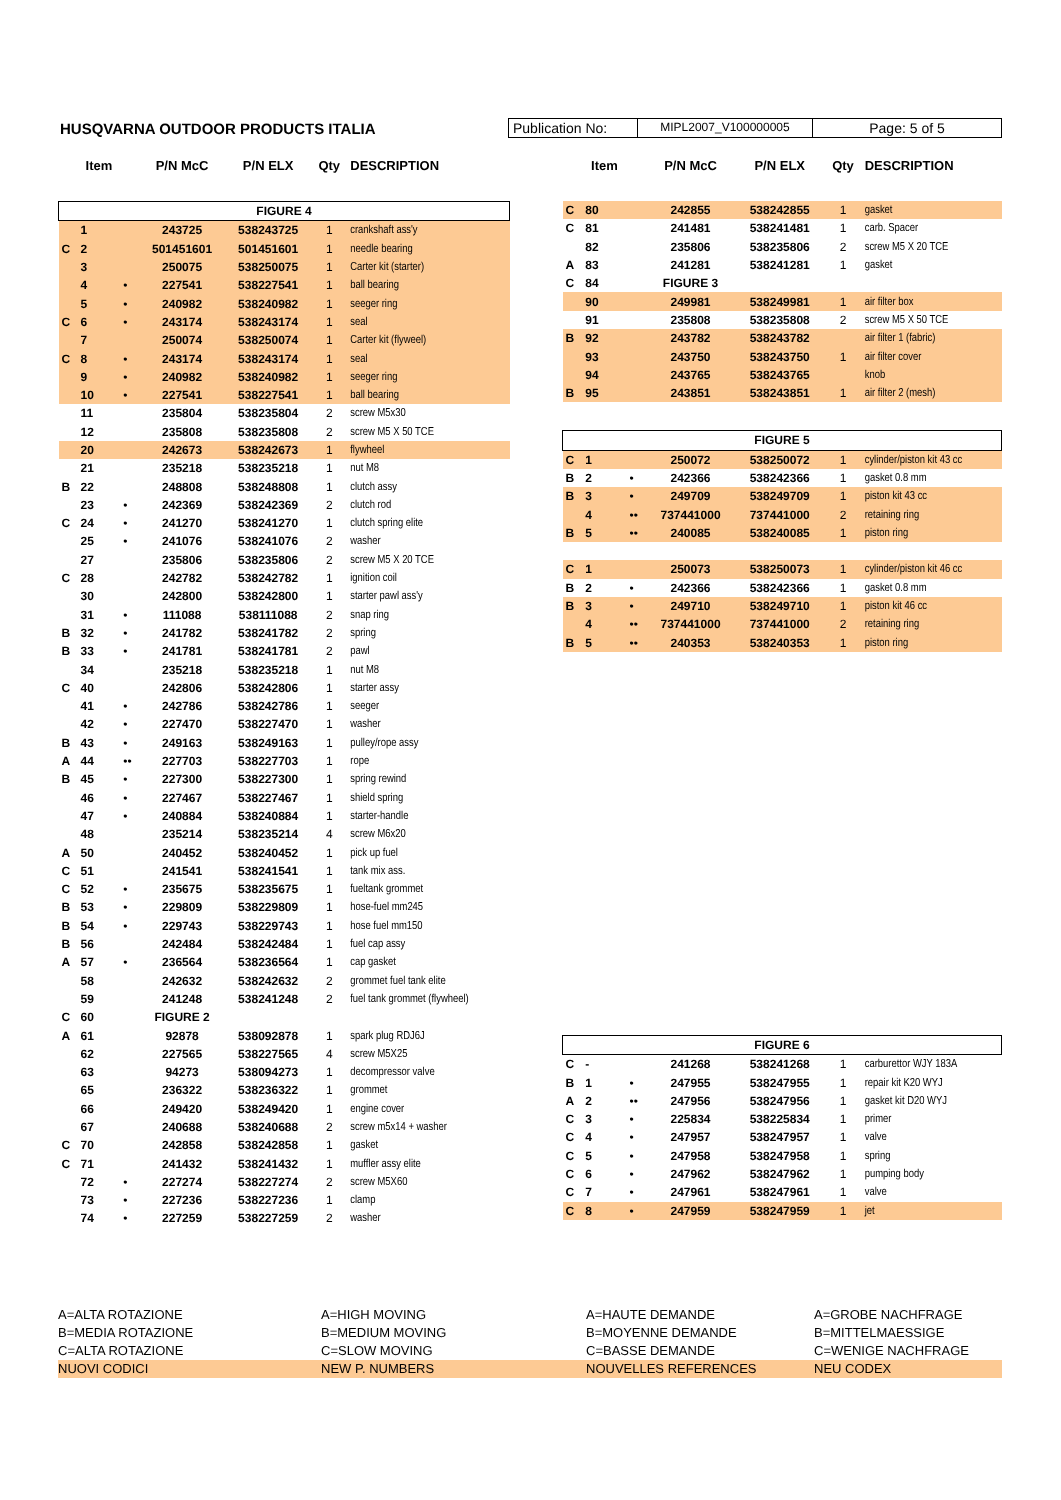HUSQVARNA OUTDOOR PRODUCTS ITALIA
Publication No:
MIPL2007_V100000005
Page: 5 of 5
| | Item | | P/N McC | P/N ELX | Qty | DESCRIPTION |
| --- | --- | --- | --- | --- | --- | --- |
| FIGURE 4 | | | | | | |
| | 1 | | 243725 | 538243725 | 1 | crankshaft ass'y |
| C | 2 | | 501451601 | 501451601 | 1 | needle bearing |
| | 3 | | 250075 | 538250075 | 1 | Carter kit (starter) |
| | 4 | • | 227541 | 538227541 | 1 | ball bearing |
| | 5 | • | 240982 | 538240982 | 1 | seeger ring |
| C | 6 | • | 243174 | 538243174 | 1 | seal |
| | 7 | | 250074 | 538250074 | 1 | Carter kit (flyweel) |
| C | 8 | • | 243174 | 538243174 | 1 | seal |
| | 9 | • | 240982 | 538240982 | 1 | seeger ring |
| | 10 | • | 227541 | 538227541 | 1 | ball bearing |
| | 11 | | 235804 | 538235804 | 2 | screw M5x30 |
| | 12 | | 235808 | 538235808 | 2 | screw M5 X 50 TCE |
| | 20 | | 242673 | 538242673 | 1 | flywheel |
| | 21 | | 235218 | 538235218 | 1 | nut M8 |
| B | 22 | | 248808 | 538248808 | 1 | clutch assy |
| | 23 | • | 242369 | 538242369 | 2 | clutch rod |
| C | 24 | • | 241270 | 538241270 | 1 | clutch spring elite |
| | 25 | • | 241076 | 538241076 | 2 | washer |
| | 27 | | 235806 | 538235806 | 2 | screw M5 X 20 TCE |
| C | 28 | | 242782 | 538242782 | 1 | ignition coil |
| | 30 | | 242800 | 538242800 | 1 | starter pawl ass'y |
| | 31 | • | 111088 | 538111088 | 2 | snap ring |
| B | 32 | • | 241782 | 538241782 | 2 | spring |
| B | 33 | • | 241781 | 538241781 | 2 | pawl |
| | 34 | | 235218 | 538235218 | 1 | nut M8 |
| C | 40 | | 242806 | 538242806 | 1 | starter assy |
| | 41 | • | 242786 | 538242786 | 1 | seeger |
| | 42 | • | 227470 | 538227470 | 1 | washer |
| B | 43 | • | 249163 | 538249163 | 1 | pulley/rope assy |
| A | 44 | •• | 227703 | 538227703 | 1 | rope |
| B | 45 | • | 227300 | 538227300 | 1 | spring rewind |
| | 46 | • | 227467 | 538227467 | 1 | shield spring |
| | 47 | • | 240884 | 538240884 | 1 | starter-handle |
| | 48 | | 235214 | 538235214 | 4 | screw M6x20 |
| A | 50 | | 240452 | 538240452 | 1 | pick up fuel |
| C | 51 | | 241541 | 538241541 | 1 | tank mix ass. |
| C | 52 | • | 235675 | 538235675 | 1 | fueltank grommet |
| B | 53 | • | 229809 | 538229809 | 1 | hose-fuel mm245 |
| B | 54 | • | 229743 | 538229743 | 1 | hose fuel mm150 |
| B | 56 | | 242484 | 538242484 | 1 | fuel cap assy |
| A | 57 | • | 236564 | 538236564 | 1 | cap gasket |
| | 58 | | 242632 | 538242632 | 2 | grommet fuel tank elite |
| | 59 | | 241248 | 538241248 | 2 | fuel tank grommet (flywheel) |
| C | 60 | | FIGURE 2 | | | |
| A | 61 | | 92878 | 538092878 | 1 | spark plug RDJ6J |
| | 62 | | 227565 | 538227565 | 4 | screw M5X25 |
| | 63 | | 94273 | 538094273 | 1 | decompressor valve |
| | 65 | | 236322 | 538236322 | 1 | grommet |
| | 66 | | 249420 | 538249420 | 1 | engine cover |
| | 67 | | 240688 | 538240688 | 2 | screw m5x14 + washer |
| C | 70 | | 242858 | 538242858 | 1 | gasket |
| C | 71 | | 241432 | 538241432 | 1 | muffler assy elite |
| | 72 | • | 227274 | 538227274 | 2 | screw M5X60 |
| | 73 | • | 227236 | 538227236 | 1 | clamp |
| | 74 | • | 227259 | 538227259 | 2 | washer |
| | Item | | P/N McC | P/N ELX | Qty | DESCRIPTION |
| --- | --- | --- | --- | --- | --- | --- |
| C | 80 | | 242855 | 538242855 | 1 | gasket |
| C | 81 | | 241481 | 538241481 | 1 | carb. Spacer |
| | 82 | | 235806 | 538235806 | 2 | screw M5 X 20 TCE |
| A | 83 | | 241281 | 538241281 | 1 | gasket |
| C | 84 | | FIGURE 3 | | | |
| | 90 | | 249981 | 538249981 | 1 | air filter box |
| | 91 | | 235808 | 538235808 | 2 | screw M5 X 50 TCE |
| B | 92 | | 243782 | 538243782 | | air filter 1 (fabric) |
| | 93 | | 243750 | 538243750 | 1 | air filter cover |
| | 94 | | 243765 | 538243765 | | knob |
| B | 95 | | 243851 | 538243851 | 1 | air filter 2 (mesh) |
| FIGURE 5 | | | | | | |
| C | 1 | | 250072 | 538250072 | 1 | cylinder/piston kit 43 cc |
| B | 2 | • | 242366 | 538242366 | 1 | gasket 0.8 mm |
| B | 3 | • | 249709 | 538249709 | 1 | piston kit 43 cc |
| | 4 | •• | 737441000 | 737441000 | 2 | retaining ring |
| B | 5 | •• | 240085 | 538240085 | 1 | piston ring |
| C | 1 | | 250073 | 538250073 | 1 | cylinder/piston kit 46 cc |
| B | 2 | • | 242366 | 538242366 | 1 | gasket 0.8 mm |
| B | 3 | • | 249710 | 538249710 | 1 | piston kit 46 cc |
| | 4 | •• | 737441000 | 737441000 | 2 | retaining ring |
| B | 5 | •• | 240353 | 538240353 | 1 | piston ring |
| FIGURE 6 | | | | | | |
| C | - | | 241268 | 538241268 | 1 | carburettor WJY 183A |
| B | 1 | • | 247955 | 538247955 | 1 | repair kit K20 WYJ |
| A | 2 | •• | 247956 | 538247956 | 1 | gasket kit D20 WYJ |
| C | 3 | • | 225834 | 538225834 | 1 | primer |
| C | 4 | • | 247957 | 538247957 | 1 | valve |
| C | 5 | • | 247958 | 538247958 | 1 | spring |
| C | 6 | • | 247962 | 538247962 | 1 | pumping body |
| C | 7 | • | 247961 | 538247961 | 1 | valve |
| C | 8 | • | 247959 | 538247959 | 1 | jet |
A=ALTA ROTAZIONE
A=HIGH MOVING
A=HAUTE DEMANDE
A=GROBE NACHFRAGE
B=MEDIA ROTAZIONE
B=MEDIUM MOVING
B=MOYENNE DEMANDE
B=MITTELMAESSIGE
C=ALTA ROTAZIONE
C=SLOW MOVING
C=BASSE DEMANDE
C=WENIGE NACHFRAGE
NUOVI CODICI
NEW P. NUMBERS
NOUVELLES REFERENCES
NEU CODEX